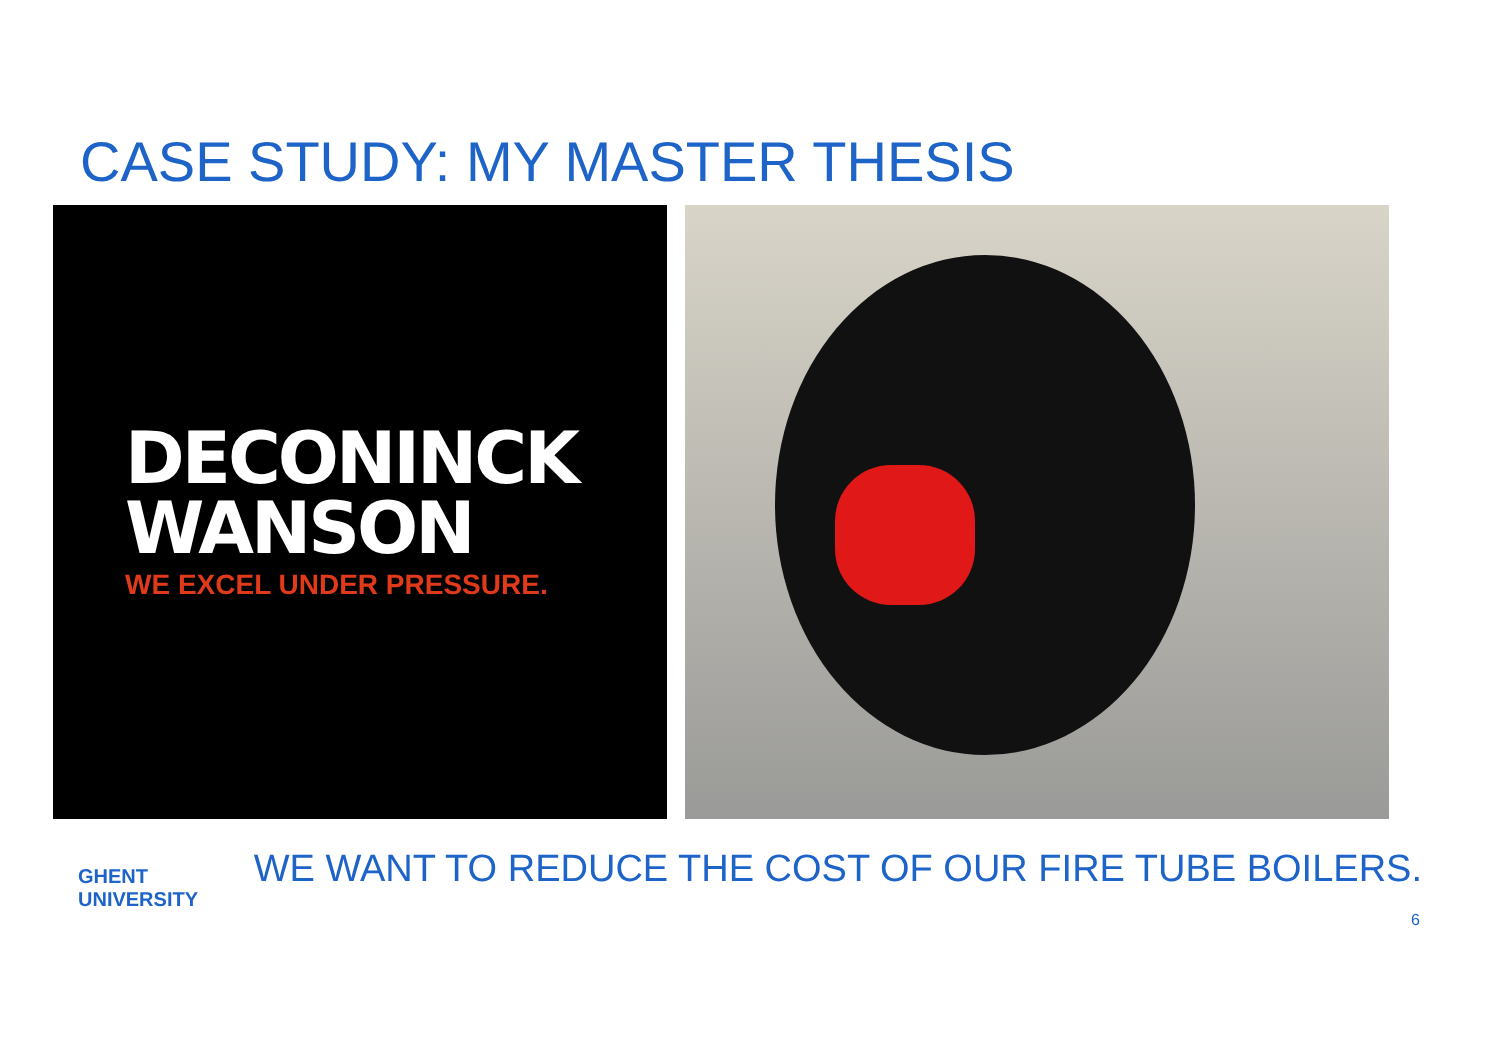CASE STUDY: MY MASTER THESIS
DECONINCK
WANSON
WE EXCEL UNDER PRESSURE.
GHENT
UNIVERSITY
WE WANT TO REDUCE THE COST OF OUR FIRE TUBE BOILERS.
6